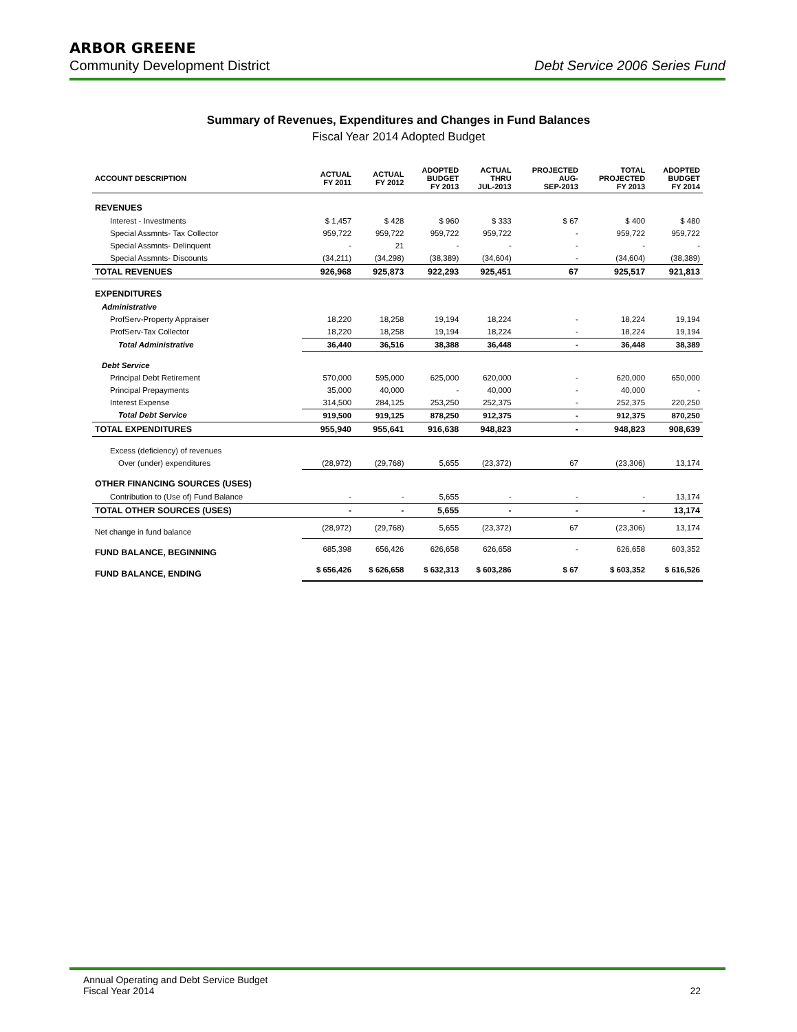ARBOR GREENE
Community Development District Debt Service 2006 Series Fund
Summary of Revenues, Expenditures and Changes in Fund Balances
Fiscal Year 2014 Adopted Budget
| ACCOUNT DESCRIPTION | ACTUAL FY 2011 | ACTUAL FY 2012 | ADOPTED BUDGET FY 2013 | ACTUAL THRU JUL-2013 | PROJECTED AUG- SEP-2013 | TOTAL PROJECTED FY 2013 | ADOPTED BUDGET FY 2014 |
| --- | --- | --- | --- | --- | --- | --- | --- |
| REVENUES | | | | | | | |
| Interest - Investments | $ 1,457 | $ 428 | $ 960 | $ 333 | $ 67 | $ 400 | $ 480 |
| Special Assmnts- Tax Collector | 959,722 | 959,722 | 959,722 | 959,722 | - | 959,722 | 959,722 |
| Special Assmnts- Delinquent | - | 21 | - | - | - | - | - |
| Special Assmnts- Discounts | (34,211) | (34,298) | (38,389) | (34,604) | - | (34,604) | (38,389) |
| TOTAL REVENUES | 926,968 | 925,873 | 922,293 | 925,451 | 67 | 925,517 | 921,813 |
| EXPENDITURES | | | | | | | |
| Administrative | | | | | | | |
| ProfServ-Property Appraiser | 18,220 | 18,258 | 19,194 | 18,224 | - | 18,224 | 19,194 |
| ProfServ-Tax Collector | 18,220 | 18,258 | 19,194 | 18,224 | - | 18,224 | 19,194 |
| Total Administrative | 36,440 | 36,516 | 38,388 | 36,448 | - | 36,448 | 38,389 |
| Debt Service | | | | | | | |
| Principal Debt Retirement | 570,000 | 595,000 | 625,000 | 620,000 | - | 620,000 | 650,000 |
| Principal Prepayments | 35,000 | 40,000 | - | 40,000 | - | 40,000 | - |
| Interest Expense | 314,500 | 284,125 | 253,250 | 252,375 | - | 252,375 | 220,250 |
| Total Debt Service | 919,500 | 919,125 | 878,250 | 912,375 | - | 912,375 | 870,250 |
| TOTAL EXPENDITURES | 955,940 | 955,641 | 916,638 | 948,823 | - | 948,823 | 908,639 |
| Excess (deficiency) of revenues | | | | | | | |
| Over (under) expenditures | (28,972) | (29,768) | 5,655 | (23,372) | 67 | (23,306) | 13,174 |
| OTHER FINANCING SOURCES (USES) | | | | | | | |
| Contribution to (Use of) Fund Balance | - | - | 5,655 | - | - | - | 13,174 |
| TOTAL OTHER SOURCES (USES) | - | - | 5,655 | - | - | - | 13,174 |
| Net change in fund balance | (28,972) | (29,768) | 5,655 | (23,372) | 67 | (23,306) | 13,174 |
| FUND BALANCE, BEGINNING | 685,398 | 656,426 | 626,658 | 626,658 | - | 626,658 | 603,352 |
| FUND BALANCE, ENDING | $ 656,426 | $ 626,658 | $ 632,313 | $ 603,286 | $ 67 | $ 603,352 | $ 616,526 |
Annual Operating and Debt Service Budget
Fiscal Year 2014
22